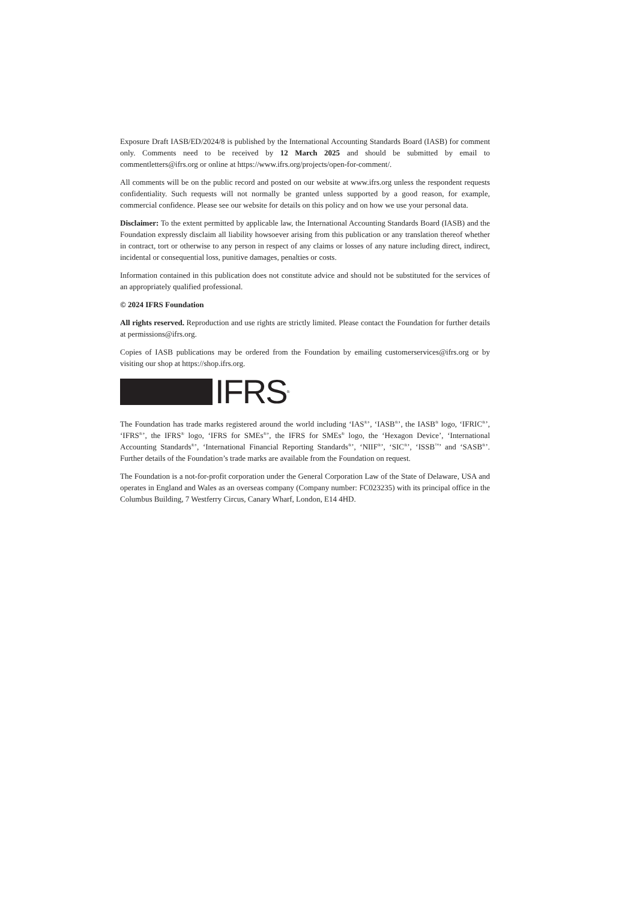Exposure Draft IASB/ED/2024/8 is published by the International Accounting Standards Board (IASB) for comment only. Comments need to be received by 12 March 2025 and should be submitted by email to commentletters@ifrs.org or online at https://www.ifrs.org/projects/open-for-comment/.
All comments will be on the public record and posted on our website at www.ifrs.org unless the respondent requests confidentiality. Such requests will not normally be granted unless supported by a good reason, for example, commercial confidence. Please see our website for details on this policy and on how we use your personal data.
Disclaimer: To the extent permitted by applicable law, the International Accounting Standards Board (IASB) and the Foundation expressly disclaim all liability howsoever arising from this publication or any translation thereof whether in contract, tort or otherwise to any person in respect of any claims or losses of any nature including direct, indirect, incidental or consequential loss, punitive damages, penalties or costs.
Information contained in this publication does not constitute advice and should not be substituted for the services of an appropriately qualified professional.
© 2024 IFRS Foundation
All rights reserved. Reproduction and use rights are strictly limited. Please contact the Foundation for further details at permissions@ifrs.org.
Copies of IASB publications may be ordered from the Foundation by emailing customerservices@ifrs.org or by visiting our shop at https://shop.ifrs.org.
IFRS<sup>®</sup>
The Foundation has trade marks registered around the world including ‘IAS<sup>®</sup>’, ‘IASB<sup>®</sup>’, the IASB<sup>®</sup> logo, ‘IFRIC<sup>®</sup>’, ‘IFRS<sup>®</sup>’, the IFRS<sup>®</sup> logo, ‘IFRS for SMEs<sup>®</sup>’, the IFRS for SMEs<sup>®</sup> logo, the ‘Hexagon Device’, ‘International Accounting Standards<sup>®</sup>’, ‘International Financial Reporting Standards<sup>®</sup>’, ‘NIIF<sup>®</sup>’, ‘SIC<sup>®</sup>’, ‘ISSB<sup>™</sup>’ and ‘SASB<sup>®</sup>’. Further details of the Foundation’s trade marks are available from the Foundation on request.
The Foundation is a not-for-profit corporation under the General Corporation Law of the State of Delaware, USA and operates in England and Wales as an overseas company (Company number: FC023235) with its principal office in the Columbus Building, 7 Westferry Circus, Canary Wharf, London, E14 4HD.